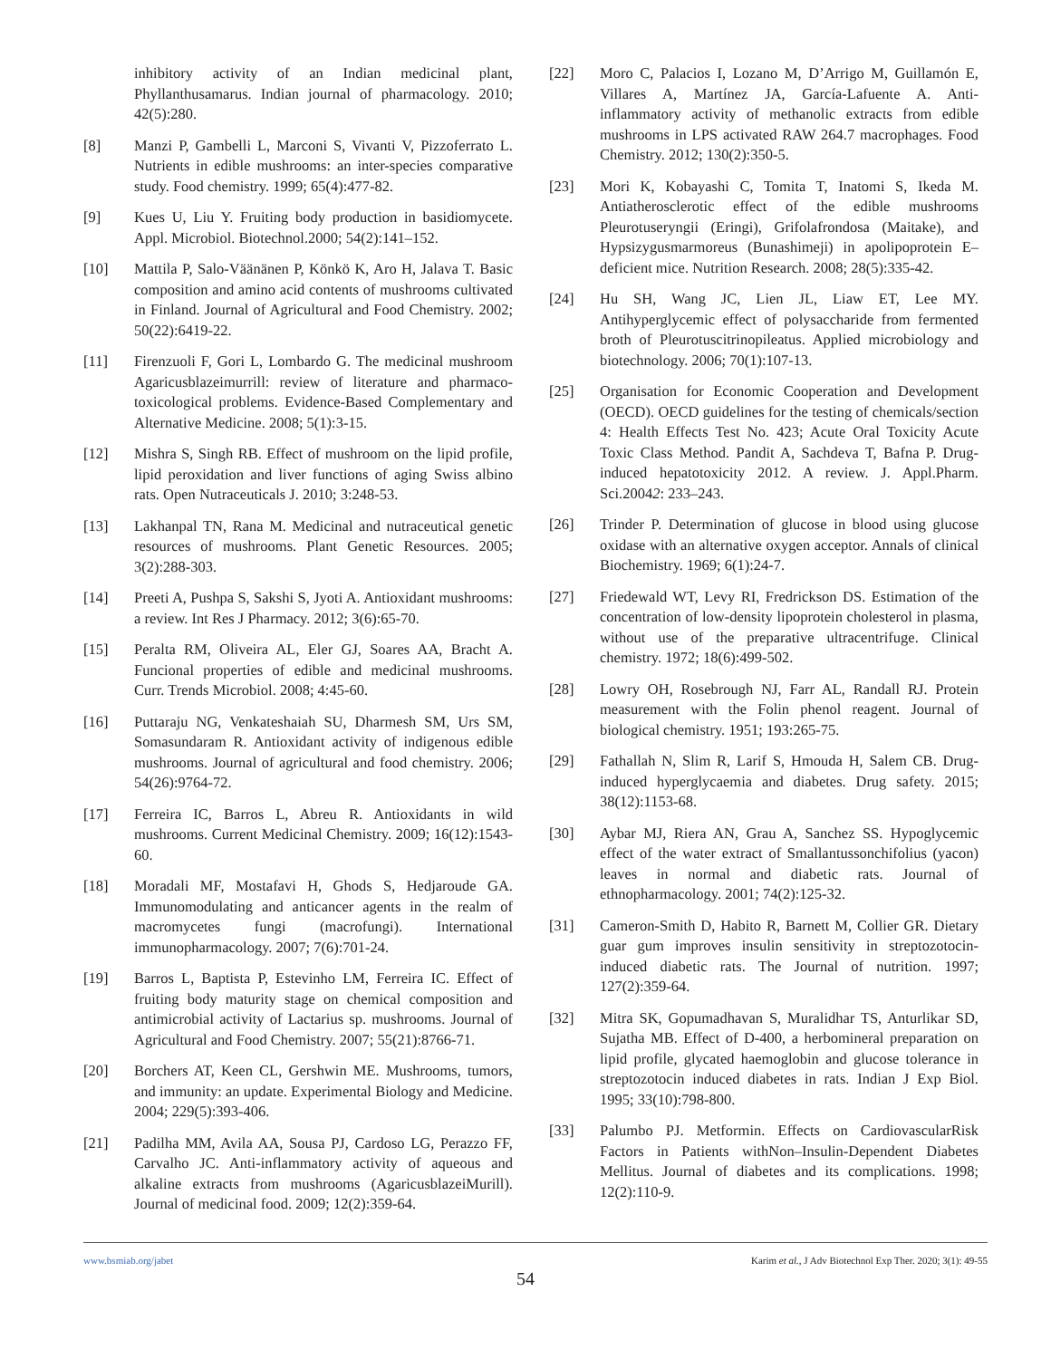inhibitory activity of an Indian medicinal plant, Phyllanthusamarus. Indian journal of pharmacology. 2010; 42(5):280.
[8] Manzi P, Gambelli L, Marconi S, Vivanti V, Pizzoferrato L. Nutrients in edible mushrooms: an inter-species comparative study. Food chemistry. 1999; 65(4):477-82.
[9] Kues U, Liu Y. Fruiting body production in basidiomycete. Appl. Microbiol. Biotechnol.2000; 54(2):141–152.
[10] Mattila P, Salo-Väänänen P, Könkö K, Aro H, Jalava T. Basic composition and amino acid contents of mushrooms cultivated in Finland. Journal of Agricultural and Food Chemistry. 2002; 50(22):6419-22.
[11] Firenzuoli F, Gori L, Lombardo G. The medicinal mushroom Agaricusblazeimurrill: review of literature and pharmaco-toxicological problems. Evidence-Based Complementary and Alternative Medicine. 2008; 5(1):3-15.
[12] Mishra S, Singh RB. Effect of mushroom on the lipid profile, lipid peroxidation and liver functions of aging Swiss albino rats. Open Nutraceuticals J. 2010; 3:248-53.
[13] Lakhanpal TN, Rana M. Medicinal and nutraceutical genetic resources of mushrooms. Plant Genetic Resources. 2005; 3(2):288-303.
[14] Preeti A, Pushpa S, Sakshi S, Jyoti A. Antioxidant mushrooms: a review. Int Res J Pharmacy. 2012; 3(6):65-70.
[15] Peralta RM, Oliveira AL, Eler GJ, Soares AA, Bracht A. Funcional properties of edible and medicinal mushrooms. Curr. Trends Microbiol. 2008; 4:45-60.
[16] Puttaraju NG, Venkateshaiah SU, Dharmesh SM, Urs SM, Somasundaram R. Antioxidant activity of indigenous edible mushrooms. Journal of agricultural and food chemistry. 2006; 54(26):9764-72.
[17] Ferreira IC, Barros L, Abreu R. Antioxidants in wild mushrooms. Current Medicinal Chemistry. 2009; 16(12):1543-60.
[18] Moradali MF, Mostafavi H, Ghods S, Hedjaroude GA. Immunomodulating and anticancer agents in the realm of macromycetes fungi (macrofungi). International immunopharmacology. 2007; 7(6):701-24.
[19] Barros L, Baptista P, Estevinho LM, Ferreira IC. Effect of fruiting body maturity stage on chemical composition and antimicrobial activity of Lactarius sp. mushrooms. Journal of Agricultural and Food Chemistry. 2007; 55(21):8766-71.
[20] Borchers AT, Keen CL, Gershwin ME. Mushrooms, tumors, and immunity: an update. Experimental Biology and Medicine. 2004; 229(5):393-406.
[21] Padilha MM, Avila AA, Sousa PJ, Cardoso LG, Perazzo FF, Carvalho JC. Anti-inflammatory activity of aqueous and alkaline extracts from mushrooms (AgaricusblazeiMurill). Journal of medicinal food. 2009; 12(2):359-64.
[22] Moro C, Palacios I, Lozano M, D’Arrigo M, Guillamón E, Villares A, Martínez JA, García-Lafuente A. Anti-inflammatory activity of methanolic extracts from edible mushrooms in LPS activated RAW 264.7 macrophages. Food Chemistry. 2012; 130(2):350-5.
[23] Mori K, Kobayashi C, Tomita T, Inatomi S, Ikeda M. Antiatherosclerotic effect of the edible mushrooms Pleurotuseryngii (Eringi), Grifolafrondosa (Maitake), and Hypsizygusmarmoreus (Bunashimeji) in apolipoprotein E–deficient mice. Nutrition Research. 2008; 28(5):335-42.
[24] Hu SH, Wang JC, Lien JL, Liaw ET, Lee MY. Antihyperglycemic effect of polysaccharide from fermented broth of Pleurotuscitrinopileatus. Applied microbiology and biotechnology. 2006; 70(1):107-13.
[25] Organisation for Economic Cooperation and Development (OECD). OECD guidelines for the testing of chemicals/section 4: Health Effects Test No. 423; Acute Oral Toxicity Acute Toxic Class Method. Pandit A, Sachdeva T, Bafna P. Drug- induced hepatotoxicity 2012. A review. J. Appl.Pharm. Sci.20042: 233–243.
[26] Trinder P. Determination of glucose in blood using glucose oxidase with an alternative oxygen acceptor. Annals of clinical Biochemistry. 1969; 6(1):24-7.
[27] Friedewald WT, Levy RI, Fredrickson DS. Estimation of the concentration of low-density lipoprotein cholesterol in plasma, without use of the preparative ultracentrifuge. Clinical chemistry. 1972; 18(6):499-502.
[28] Lowry OH, Rosebrough NJ, Farr AL, Randall RJ. Protein measurement with the Folin phenol reagent. Journal of biological chemistry. 1951; 193:265-75.
[29] Fathallah N, Slim R, Larif S, Hmouda H, Salem CB. Drug-induced hyperglycaemia and diabetes. Drug safety. 2015; 38(12):1153-68.
[30] Aybar MJ, Riera AN, Grau A, Sanchez SS. Hypoglycemic effect of the water extract of Smallantussonchifolius (yacon) leaves in normal and diabetic rats. Journal of ethnopharmacology. 2001; 74(2):125-32.
[31] Cameron-Smith D, Habito R, Barnett M, Collier GR. Dietary guar gum improves insulin sensitivity in streptozotocin-induced diabetic rats. The Journal of nutrition. 1997; 127(2):359-64.
[32] Mitra SK, Gopumadhavan S, Muralidhar TS, Anturlikar SD, Sujatha MB. Effect of D-400, a herbomineral preparation on lipid profile, glycated haemoglobin and glucose tolerance in streptozotocin induced diabetes in rats. Indian J Exp Biol. 1995; 33(10):798-800.
[33] Palumbo PJ. Metformin. Effects on CardiovascularRisk Factors in Patients withNon–Insulin-Dependent Diabetes Mellitus. Journal of diabetes and its complications. 1998; 12(2):110-9.
www.bsmiab.org/jabet Karim et al., J Adv Biotechnol Exp Ther. 2020; 3(1): 49-55
54